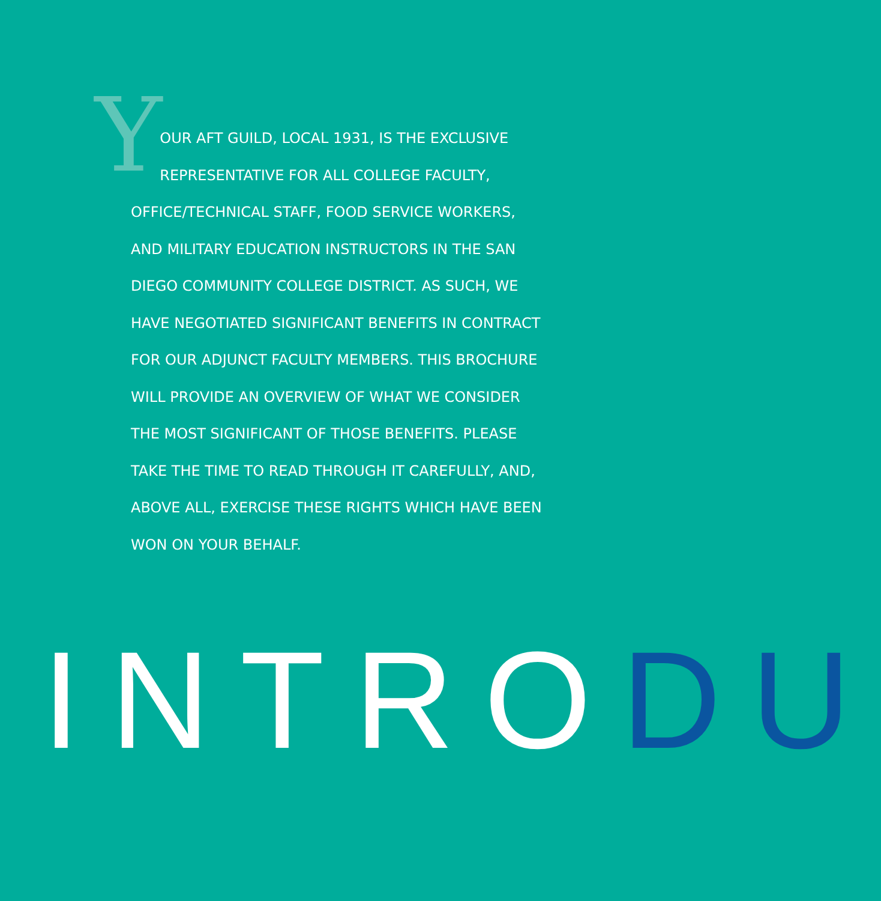YOUR AFT GUILD, LOCAL 1931, IS THE EXCLUSIVE REPRESENTATIVE FOR ALL COLLEGE FACULTY, OFFICE/TECHNICAL STAFF, FOOD SERVICE WORKERS, AND MILITARY EDUCATION INSTRUCTORS IN THE SAN DIEGO COMMUNITY COLLEGE DISTRICT. AS SUCH, WE HAVE NEGOTIATED SIGNIFICANT BENEFITS IN CONTRACT FOR OUR ADJUNCT FACULTY MEMBERS. THIS BROCHURE WILL PROVIDE AN OVERVIEW OF WHAT WE CONSIDER THE MOST SIGNIFICANT OF THOSE BENEFITS. PLEASE TAKE THE TIME TO READ THROUGH IT CAREFULLY, AND, ABOVE ALL, EXERCISE THESE RIGHTS WHICH HAVE BEEN WON ON YOUR BEHALF.
INTRODU